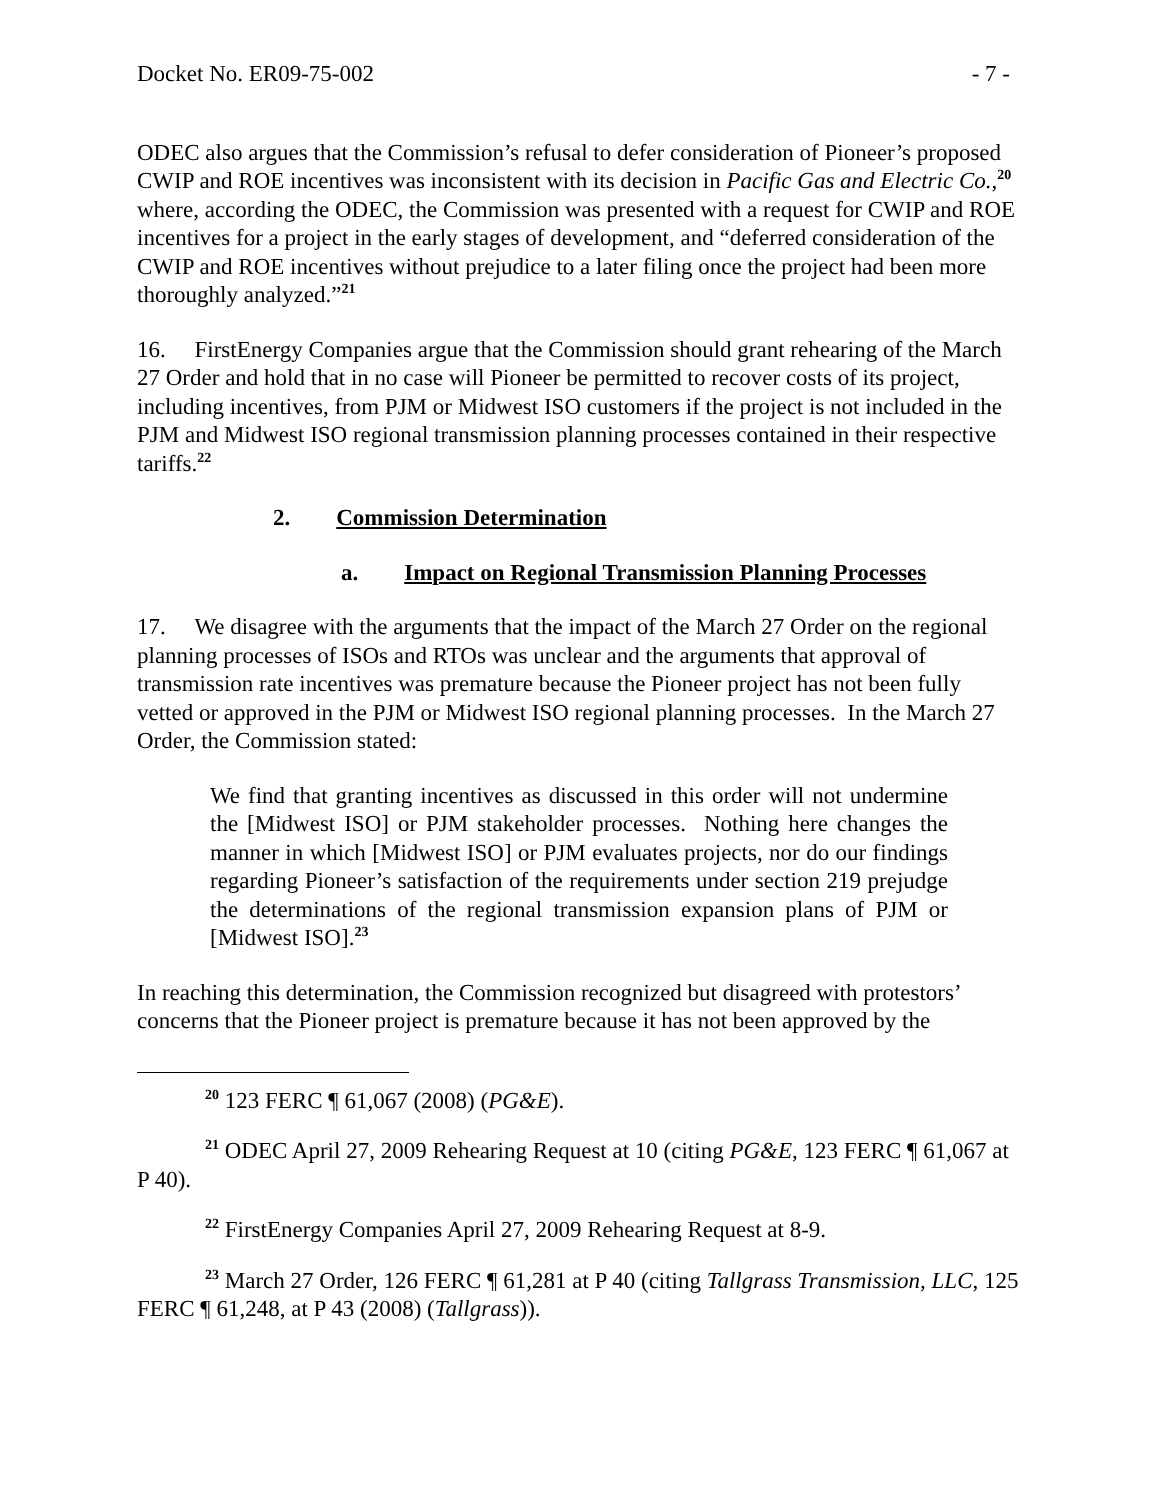Docket No. ER09-75-002 - 7 -
ODEC also argues that the Commission’s refusal to defer consideration of Pioneer’s proposed CWIP and ROE incentives was inconsistent with its decision in Pacific Gas and Electric Co.,<sup>20</sup> where, according the ODEC, the Commission was presented with a request for CWIP and ROE incentives for a project in the early stages of development, and “deferred consideration of the CWIP and ROE incentives without prejudice to a later filing once the project had been more thoroughly analyzed.”<sup>21</sup>
16. FirstEnergy Companies argue that the Commission should grant rehearing of the March 27 Order and hold that in no case will Pioneer be permitted to recover costs of its project, including incentives, from PJM or Midwest ISO customers if the project is not included in the PJM and Midwest ISO regional transmission planning processes contained in their respective tariffs.<sup>22</sup>
2. Commission Determination
a. Impact on Regional Transmission Planning Processes
17. We disagree with the arguments that the impact of the March 27 Order on the regional planning processes of ISOs and RTOs was unclear and the arguments that approval of transmission rate incentives was premature because the Pioneer project has not been fully vetted or approved in the PJM or Midwest ISO regional planning processes. In the March 27 Order, the Commission stated:
We find that granting incentives as discussed in this order will not undermine the [Midwest ISO] or PJM stakeholder processes. Nothing here changes the manner in which [Midwest ISO] or PJM evaluates projects, nor do our findings regarding Pioneer’s satisfaction of the requirements under section 219 prejudge the determinations of the regional transmission expansion plans of PJM or [Midwest ISO].<sup>23</sup>
In reaching this determination, the Commission recognized but disagreed with protestors’ concerns that the Pioneer project is premature because it has not been approved by the
<sup>20</sup> 123 FERC ¶ 61,067 (2008) (PG&E).
<sup>21</sup> ODEC April 27, 2009 Rehearing Request at 10 (citing PG&E, 123 FERC ¶ 61,067 at P 40).
<sup>22</sup> FirstEnergy Companies April 27, 2009 Rehearing Request at 8-9.
<sup>23</sup> March 27 Order, 126 FERC ¶ 61,281 at P 40 (citing Tallgrass Transmission, LLC, 125 FERC ¶ 61,248, at P 43 (2008) (Tallgrass)).